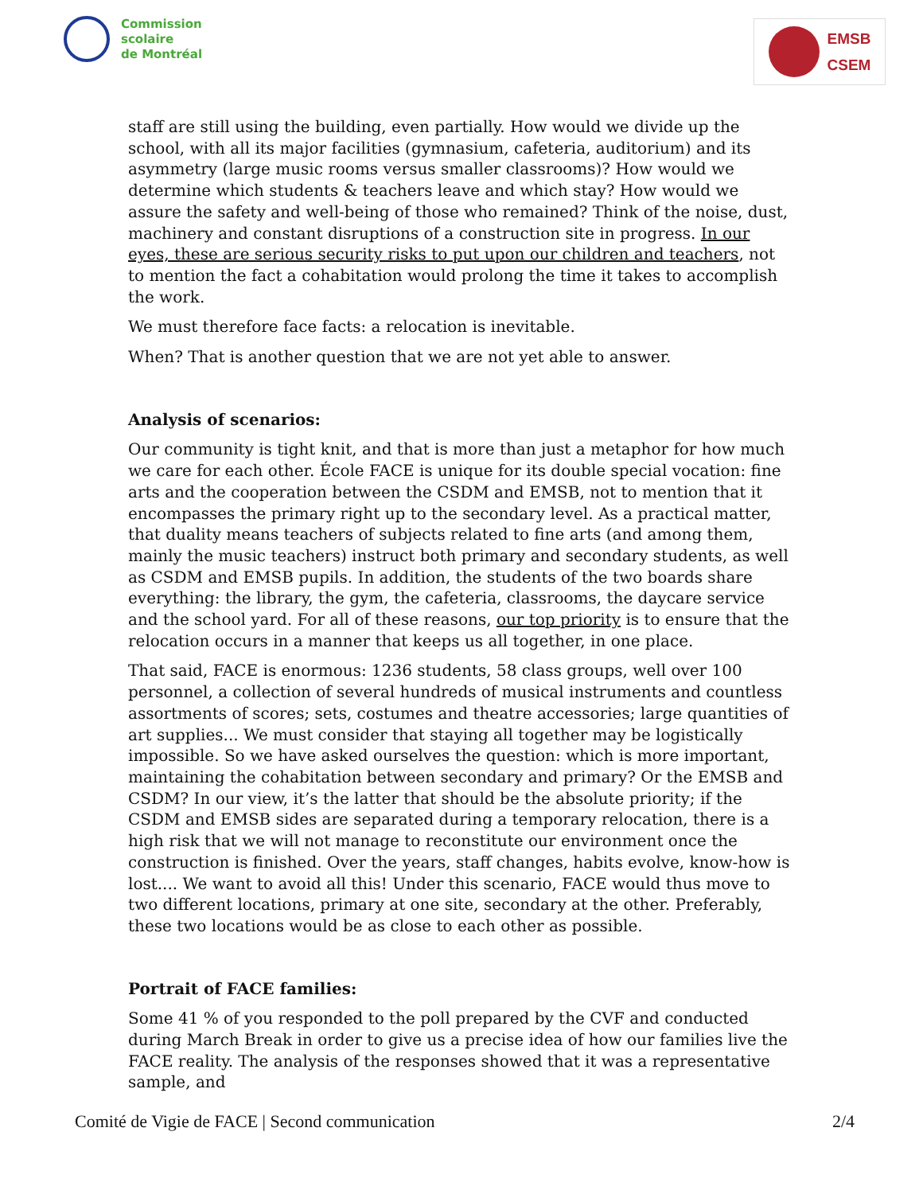Commission
scolaire
de Montréal
EMSB
CSEM
staff are still using the building, even partially. How would we divide up the school, with all its major facilities (gymnasium, cafeteria, auditorium) and its asymmetry (large music rooms versus smaller classrooms)? How would we determine which students & teachers leave and which stay? How would we assure the safety and well-being of those who remained? Think of the noise, dust, machinery and constant disruptions of a construction site in progress. In our eyes, these are serious security risks to put upon our children and teachers, not to mention the fact a cohabitation would prolong the time it takes to accomplish the work.
We must therefore face facts: a relocation is inevitable.
When? That is another question that we are not yet able to answer.
Analysis of scenarios:
Our community is tight knit, and that is more than just a metaphor for how much we care for each other. École FACE is unique for its double special vocation: fine arts and the cooperation between the CSDM and EMSB, not to mention that it encompasses the primary right up to the secondary level. As a practical matter, that duality means teachers of subjects related to fine arts (and among them, mainly the music teachers) instruct both primary and secondary students, as well as CSDM and EMSB pupils. In addition, the students of the two boards share everything: the library, the gym, the cafeteria, classrooms, the daycare service and the school yard. For all of these reasons, our top priority is to ensure that the relocation occurs in a manner that keeps us all together, in one place.
That said, FACE is enormous: 1236 students, 58 class groups, well over 100 personnel, a collection of several hundreds of musical instruments and countless assortments of scores; sets, costumes and theatre accessories; large quantities of art supplies... We must consider that staying all together may be logistically impossible. So we have asked ourselves the question: which is more important, maintaining the cohabitation between secondary and primary? Or the EMSB and CSDM? In our view, it’s the latter that should be the absolute priority; if the CSDM and EMSB sides are separated during a temporary relocation, there is a high risk that we will not manage to reconstitute our environment once the construction is finished. Over the years, staff changes, habits evolve, know-how is lost.... We want to avoid all this! Under this scenario, FACE would thus move to two different locations, primary at one site, secondary at the other. Preferably, these two locations would be as close to each other as possible.
Portrait of FACE families:
Some 41 % of you responded to the poll prepared by the CVF and conducted during March Break in order to give us a precise idea of how our families live the FACE reality. The analysis of the responses showed that it was a representative sample, and
Comité de Vigie de FACE | Second communication 2/4